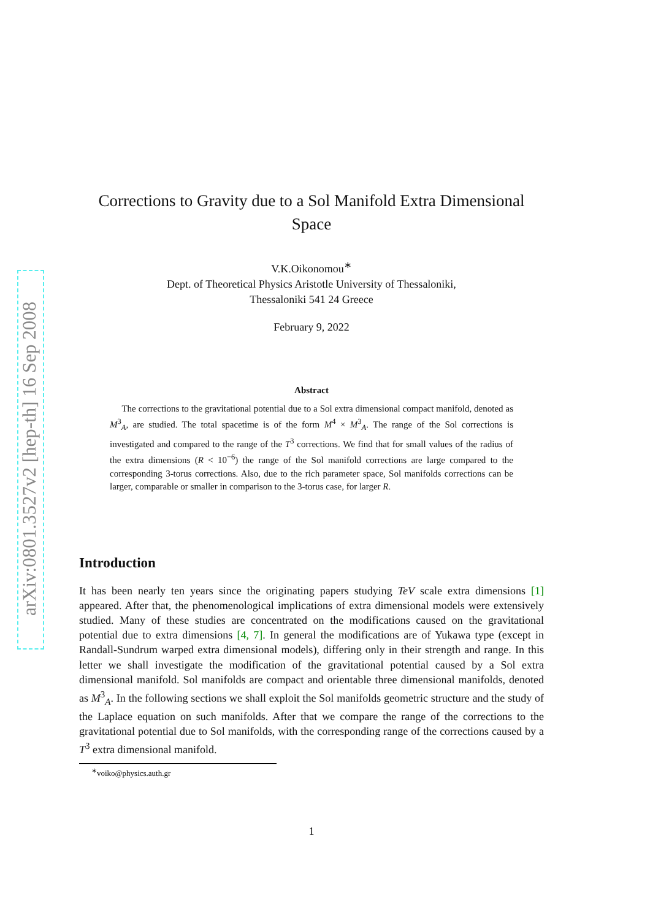arXiv:0801.3527v2 [hep-th] 16 Sep 2008
Corrections to Gravity due to a Sol Manifold Extra Dimensional Space
V.K.Oikonomou<sup>∗</sup>
Dept. of Theoretical Physics Aristotle University of Thessaloniki,
Thessaloniki 541 24 Greece
February 9, 2022
Abstract
The corrections to the gravitational potential due to a Sol extra dimensional compact manifold, denoted as M<sup>3</sup><sub>A</sub>, are studied. The total spacetime is of the form M<sup>4</sup> × M<sup>3</sup><sub>A</sub>. The range of the Sol corrections is investigated and compared to the range of the T<sup>3</sup> corrections. We find that for small values of the radius of the extra dimensions (R < 10<sup>−6</sup>) the range of the Sol manifold corrections are large compared to the corresponding 3-torus corrections. Also, due to the rich parameter space, Sol manifolds corrections can be larger, comparable or smaller in comparison to the 3-torus case, for larger R.
Introduction
It has been nearly ten years since the originating papers studying TeV scale extra dimensions [1] appeared. After that, the phenomenological implications of extra dimensional models were extensively studied. Many of these studies are concentrated on the modifications caused on the gravitational potential due to extra dimensions [4, 7]. In general the modifications are of Yukawa type (except in Randall-Sundrum warped extra dimensional models), differing only in their strength and range. In this letter we shall investigate the modification of the gravitational potential caused by a Sol extra dimensional manifold. Sol manifolds are compact and orientable three dimensional manifolds, denoted as M<sup>3</sup><sub>A</sub>. In the following sections we shall exploit the Sol manifolds geometric structure and the study of the Laplace equation on such manifolds. After that we compare the range of the corrections to the gravitational potential due to Sol manifolds, with the corresponding range of the corrections caused by a T<sup>3</sup> extra dimensional manifold.
<sup>∗</sup>voiko@physics.auth.gr
1